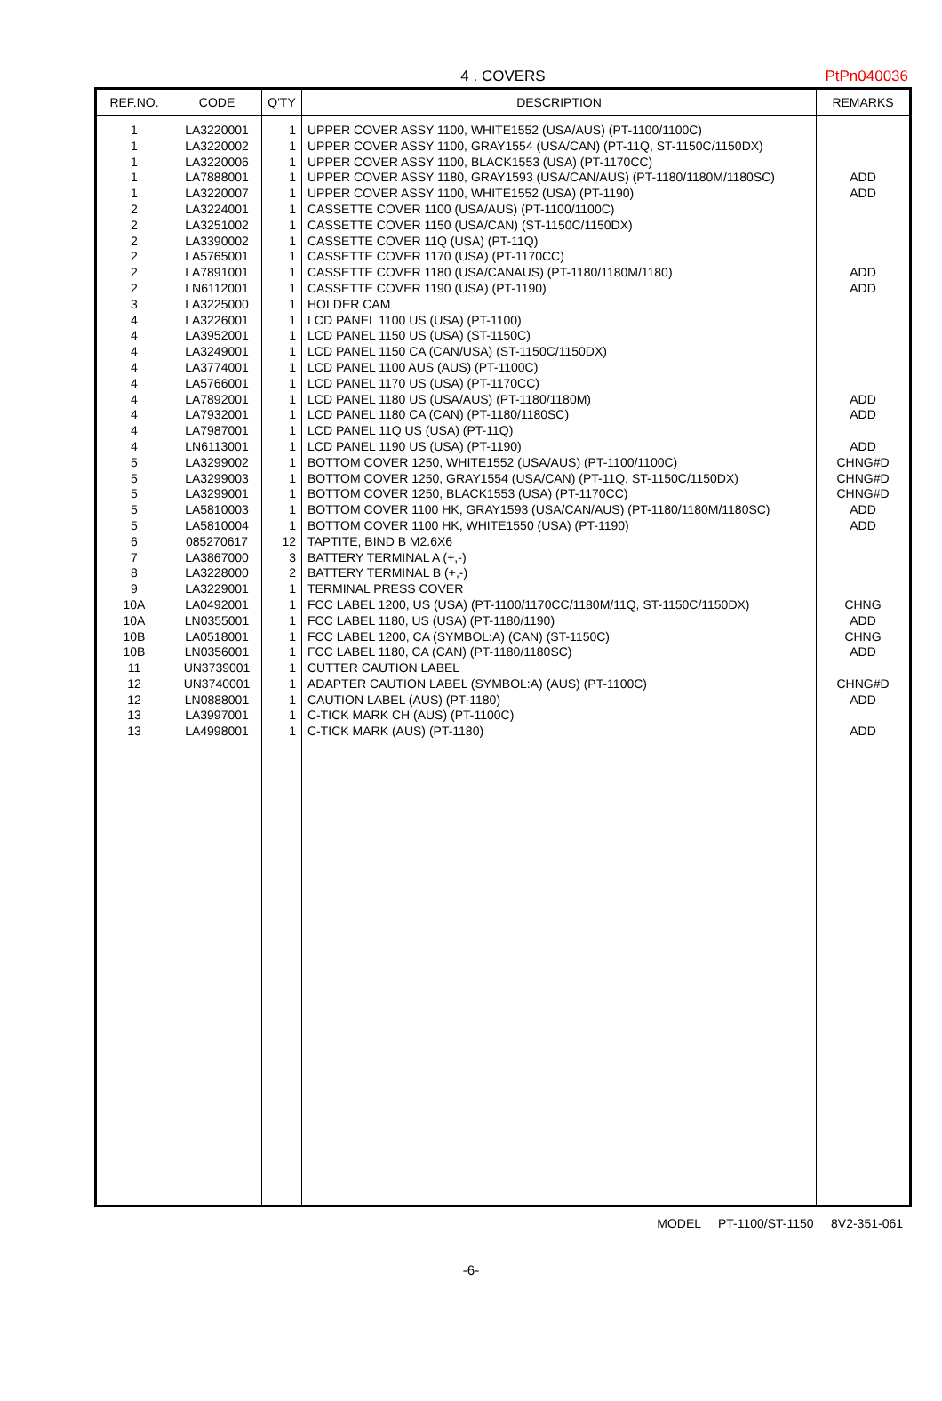4 . COVERS
PtPn040036
| REF.NO. | CODE | Q'TY | DESCRIPTION | REMARKS |
| --- | --- | --- | --- | --- |
| 1 1 1 1 1 2 2 2 2 2 2 3 4 4 4 4 4 4 4 4 4 5 5 5 5 5 6 7 8 9 10A 10A 10B 10B 11 12 12 13 13 | LA3220001 LA3220002 LA3220006 LA7888001 LA3220007 LA3224001 LA3251002 LA3390002 LA5765001 LA7891001 LN6112001 LA3225000 LA3226001 LA3952001 LA3249001 LA3774001 LA5766001 LA7892001 LA7932001 LA7987001 LN6113001 LA3299002 LA3299003 LA3299001 LA5810003 LA5810004 085270617 LA3867000 LA3228000 LA3229001 LA0492001 LN0355001 LA0518001 LN0356001 UN3739001 UN3740001 LN0888001 LA3997001 LA4998001 | 1 1 1 1 1 1 1 1 1 1 1 1 1 1 1 1 1 1 1 1 1 1 1 1 1 1 12 3 2 1 1 1 1 1 1 1 1 1 1 | UPPER COVER ASSY 1100, WHITE1552 (USA/AUS) (PT-1100/1100C) UPPER COVER ASSY 1100, GRAY1554 (USA/CAN) (PT-11Q, ST-1150C/1150DX) UPPER COVER ASSY 1100, BLACK1553 (USA) (PT-1170CC) UPPER COVER ASSY 1180, GRAY1593 (USA/CAN/AUS) (PT-1180/1180M/1180SC) UPPER COVER ASSY 1100, WHITE1552 (USA) (PT-1190) CASSETTE COVER 1100 (USA/AUS) (PT-1100/1100C) CASSETTE COVER 1150 (USA/CAN) (ST-1150C/1150DX) CASSETTE COVER 11Q (USA) (PT-11Q) CASSETTE COVER 1170 (USA) (PT-1170CC) CASSETTE COVER 1180 (USA/CANAUS) (PT-1180/1180M/1180) CASSETTE COVER 1190 (USA) (PT-1190) HOLDER CAM LCD PANEL 1100 US (USA) (PT-1100) LCD PANEL 1150 US (USA) (ST-1150C) LCD PANEL 1150 CA (CAN/USA) (ST-1150C/1150DX) LCD PANEL 1100 AUS (AUS) (PT-1100C) LCD PANEL 1170 US (USA) (PT-1170CC) LCD PANEL 1180 US (USA/AUS) (PT-1180/1180M) LCD PANEL 1180 CA (CAN) (PT-1180/1180SC) LCD PANEL 11Q US (USA) (PT-11Q) LCD PANEL 1190 US (USA) (PT-1190) BOTTOM COVER 1250, WHITE1552 (USA/AUS) (PT-1100/1100C) BOTTOM COVER 1250, GRAY1554 (USA/CAN) (PT-11Q, ST-1150C/1150DX) BOTTOM COVER 1250, BLACK1553 (USA) (PT-1170CC) BOTTOM COVER 1100 HK, GRAY1593 (USA/CAN/AUS) (PT-1180/1180M/1180SC) BOTTOM COVER 1100 HK, WHITE1550 (USA) (PT-1190) TAPTITE, BIND B M2.6X6 BATTERY TERMINAL A (+,-) BATTERY TERMINAL B (+,-) TERMINAL PRESS COVER FCC LABEL 1200, US (USA) (PT-1100/1170CC/1180M/11Q, ST-1150C/1150DX) FCC LABEL 1180, US (USA) (PT-1180/1190) FCC LABEL 1200, CA (SYMBOL:A) (CAN) (ST-1150C) FCC LABEL 1180, CA (CAN) (PT-1180/1180SC) CUTTER CAUTION LABEL ADAPTER CAUTION LABEL (SYMBOL:A) (AUS) (PT-1100C) CAUTION LABEL (AUS) (PT-1180) C-TICK MARK CH (AUS) (PT-1100C) C-TICK MARK (AUS) (PT-1180) | ADD ADD ADD ADD ADD ADD ADD CHNG#D CHNG#D CHNG#D ADD ADD CHNG ADD CHNG ADD CHNG#D ADD ADD |
MODEL PT-1100/ST-1150 8V2-351-061
-6-